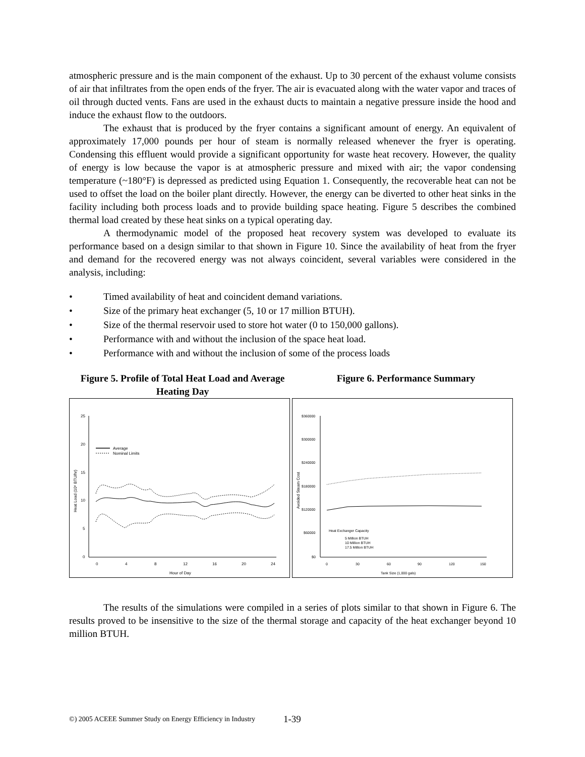atmospheric pressure and is the main component of the exhaust. Up to 30 percent of the exhaust volume consists of air that infiltrates from the open ends of the fryer. The air is evacuated along with the water vapor and traces of oil through ducted vents. Fans are used in the exhaust ducts to maintain a negative pressure inside the hood and induce the exhaust flow to the outdoors.
The exhaust that is produced by the fryer contains a significant amount of energy. An equivalent of approximately 17,000 pounds per hour of steam is normally released whenever the fryer is operating. Condensing this effluent would provide a significant opportunity for waste heat recovery. However, the quality of energy is low because the vapor is at atmospheric pressure and mixed with air; the vapor condensing temperature (~180°F) is depressed as predicted using Equation 1. Consequently, the recoverable heat can not be used to offset the load on the boiler plant directly. However, the energy can be diverted to other heat sinks in the facility including both process loads and to provide building space heating. Figure 5 describes the combined thermal load created by these heat sinks on a typical operating day.
A thermodynamic model of the proposed heat recovery system was developed to evaluate its performance based on a design similar to that shown in Figure 10. Since the availability of heat from the fryer and demand for the recovered energy was not always coincident, several variables were considered in the analysis, including:
• Timed availability of heat and coincident demand variations.
• Size of the primary heat exchanger (5, 10 or 17 million BTUH).
• Size of the thermal reservoir used to store hot water (0 to 150,000 gallons).
• Performance with and without the inclusion of the space heat load.
• Performance with and without the inclusion of some of the process loads
Figure 5. Profile of Total Heat Load and Average Heating Day
Figure 6. Performance Summary
25
20
15
10
5
0
0
4
8
12
16
20
24
Hour of Day
Heat Load (10⁶ BTU/hr)
Average
Nominal Limits
$360000
$300000
$240000
$180000
$120000
$60000
$0
0
30
60
90
120
150
Tank Size (1,000 gals)
Avoided Steam Cost
Heat Exchanger Capacity
5 Million BTUH
10 Million BTUH
17.5 Million BTUH
The results of the simulations were compiled in a series of plots similar to that shown in Figure 6. The results proved to be insensitive to the size of the thermal storage and capacity of the heat exchanger beyond 10 million BTUH.
©) 2005 ACEEE Summer Study on Energy Efficiency in Industry 1-39